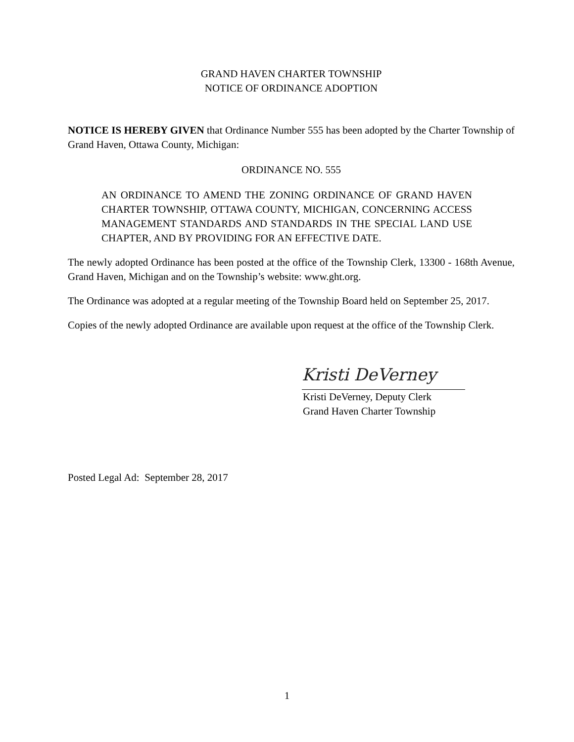GRAND HAVEN CHARTER TOWNSHIP
NOTICE OF ORDINANCE ADOPTION
NOTICE IS HEREBY GIVEN that Ordinance Number 555 has been adopted by the Charter Township of Grand Haven, Ottawa County, Michigan:
ORDINANCE NO. 555
AN ORDINANCE TO AMEND THE ZONING ORDINANCE OF GRAND HAVEN CHARTER TOWNSHIP, OTTAWA COUNTY, MICHIGAN, CONCERNING ACCESS MANAGEMENT STANDARDS AND STANDARDS IN THE SPECIAL LAND USE CHAPTER, AND BY PROVIDING FOR AN EFFECTIVE DATE.
The newly adopted Ordinance has been posted at the office of the Township Clerk, 13300 - 168th Avenue, Grand Haven, Michigan and on the Township’s website: www.ght.org.
The Ordinance was adopted at a regular meeting of the Township Board held on September 25, 2017.
Copies of the newly adopted Ordinance are available upon request at the office of the Township Clerk.
Kristi DeVerney
Kristi DeVerney, Deputy Clerk
Grand Haven Charter Township
Posted Legal Ad: September 28, 2017
1